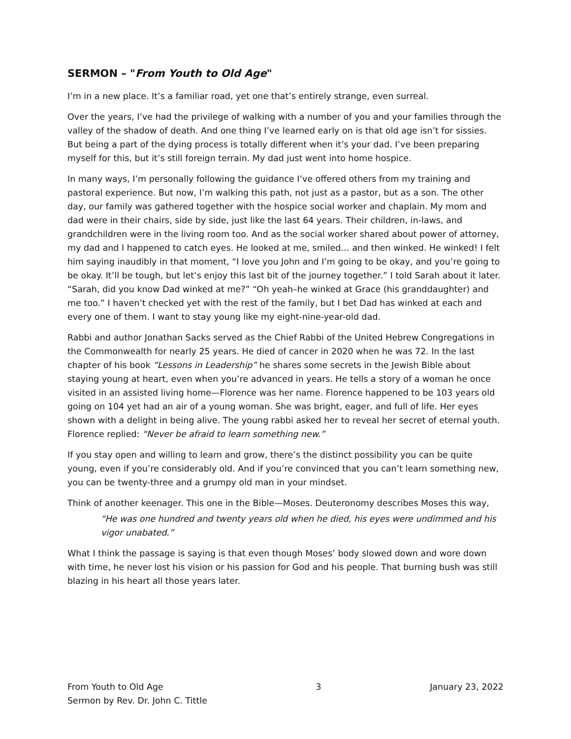SERMON – "From Youth to Old Age"
I’m in a new place. It’s a familiar road, yet one that’s entirely strange, even surreal.
Over the years, I’ve had the privilege of walking with a number of you and your families through the valley of the shadow of death. And one thing I’ve learned early on is that old age isn’t for sissies. But being a part of the dying process is totally different when it’s your dad. I’ve been preparing myself for this, but it’s still foreign terrain. My dad just went into home hospice.
In many ways, I’m personally following the guidance I’ve offered others from my training and pastoral experience. But now, I’m walking this path, not just as a pastor, but as a son. The other day, our family was gathered together with the hospice social worker and chaplain. My mom and dad were in their chairs, side by side, just like the last 64 years. Their children, in-laws, and grandchildren were in the living room too. And as the social worker shared about power of attorney, my dad and I happened to catch eyes. He looked at me, smiled… and then winked. He winked! I felt him saying inaudibly in that moment, “I love you John and I’m going to be okay, and you’re going to be okay. It’ll be tough, but let’s enjoy this last bit of the journey together.” I told Sarah about it later. “Sarah, did you know Dad winked at me?” “Oh yeah–he winked at Grace (his granddaughter) and me too.” I haven’t checked yet with the rest of the family, but I bet Dad has winked at each and every one of them. I want to stay young like my eight-nine-year-old dad.
Rabbi and author Jonathan Sacks served as the Chief Rabbi of the United Hebrew Congregations in the Commonwealth for nearly 25 years. He died of cancer in 2020 when he was 72. In the last chapter of his book “Lessons in Leadership” he shares some secrets in the Jewish Bible about staying young at heart, even when you’re advanced in years. He tells a story of a woman he once visited in an assisted living home—Florence was her name. Florence happened to be 103 years old going on 104 yet had an air of a young woman. She was bright, eager, and full of life. Her eyes shown with a delight in being alive. The young rabbi asked her to reveal her secret of eternal youth. Florence replied: “Never be afraid to learn something new.”
If you stay open and willing to learn and grow, there’s the distinct possibility you can be quite young, even if you’re considerably old. And if you’re convinced that you can’t learn something new, you can be twenty-three and a grumpy old man in your mindset.
Think of another keenager. This one in the Bible—Moses. Deuteronomy describes Moses this way,
“He was one hundred and twenty years old when he died, his eyes were undimmed and his vigor unabated.”
What I think the passage is saying is that even though Moses’ body slowed down and wore down with time, he never lost his vision or his passion for God and his people. That burning bush was still blazing in his heart all those years later.
From Youth to Old Age
Sermon by Rev. Dr. John C. Tittle
3 January 23, 2022